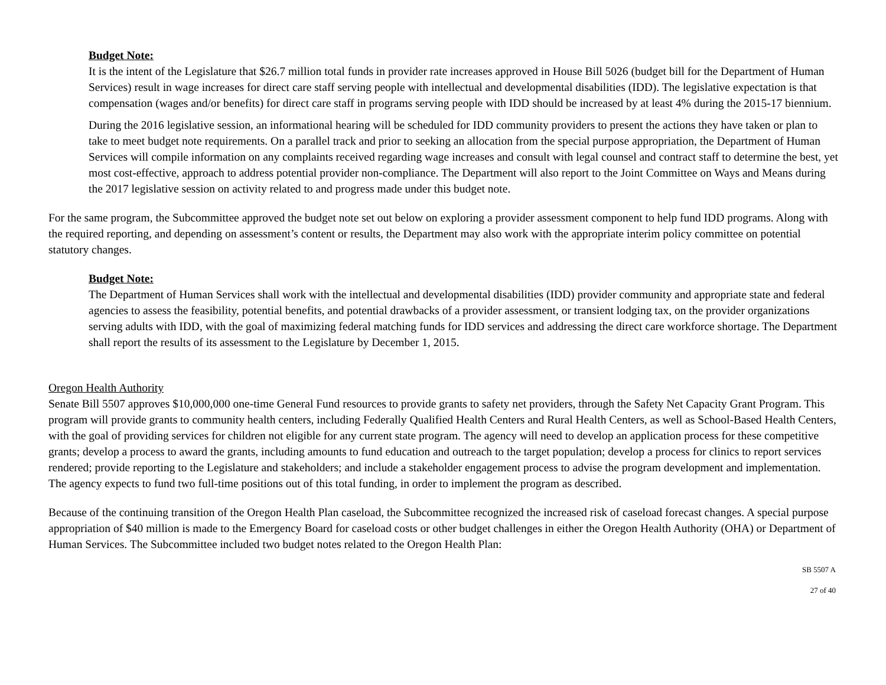Budget Note:
It is the intent of the Legislature that $26.7 million total funds in provider rate increases approved in House Bill 5026 (budget bill for the Department of Human Services) result in wage increases for direct care staff serving people with intellectual and developmental disabilities (IDD). The legislative expectation is that compensation (wages and/or benefits) for direct care staff in programs serving people with IDD should be increased by at least 4% during the 2015-17 biennium.
During the 2016 legislative session, an informational hearing will be scheduled for IDD community providers to present the actions they have taken or plan to take to meet budget note requirements. On a parallel track and prior to seeking an allocation from the special purpose appropriation, the Department of Human Services will compile information on any complaints received regarding wage increases and consult with legal counsel and contract staff to determine the best, yet most cost-effective, approach to address potential provider non-compliance. The Department will also report to the Joint Committee on Ways and Means during the 2017 legislative session on activity related to and progress made under this budget note.
For the same program, the Subcommittee approved the budget note set out below on exploring a provider assessment component to help fund IDD programs. Along with the required reporting, and depending on assessment’s content or results, the Department may also work with the appropriate interim policy committee on potential statutory changes.
Budget Note:
The Department of Human Services shall work with the intellectual and developmental disabilities (IDD) provider community and appropriate state and federal agencies to assess the feasibility, potential benefits, and potential drawbacks of a provider assessment, or transient lodging tax, on the provider organizations serving adults with IDD, with the goal of maximizing federal matching funds for IDD services and addressing the direct care workforce shortage. The Department shall report the results of its assessment to the Legislature by December 1, 2015.
Oregon Health Authority
Senate Bill 5507 approves $10,000,000 one-time General Fund resources to provide grants to safety net providers, through the Safety Net Capacity Grant Program. This program will provide grants to community health centers, including Federally Qualified Health Centers and Rural Health Centers, as well as School-Based Health Centers, with the goal of providing services for children not eligible for any current state program. The agency will need to develop an application process for these competitive grants; develop a process to award the grants, including amounts to fund education and outreach to the target population; develop a process for clinics to report services rendered; provide reporting to the Legislature and stakeholders; and include a stakeholder engagement process to advise the program development and implementation. The agency expects to fund two full-time positions out of this total funding, in order to implement the program as described.
Because of the continuing transition of the Oregon Health Plan caseload, the Subcommittee recognized the increased risk of caseload forecast changes. A special purpose appropriation of $40 million is made to the Emergency Board for caseload costs or other budget challenges in either the Oregon Health Authority (OHA) or Department of Human Services. The Subcommittee included two budget notes related to the Oregon Health Plan:
SB 5507 A
27 of 40